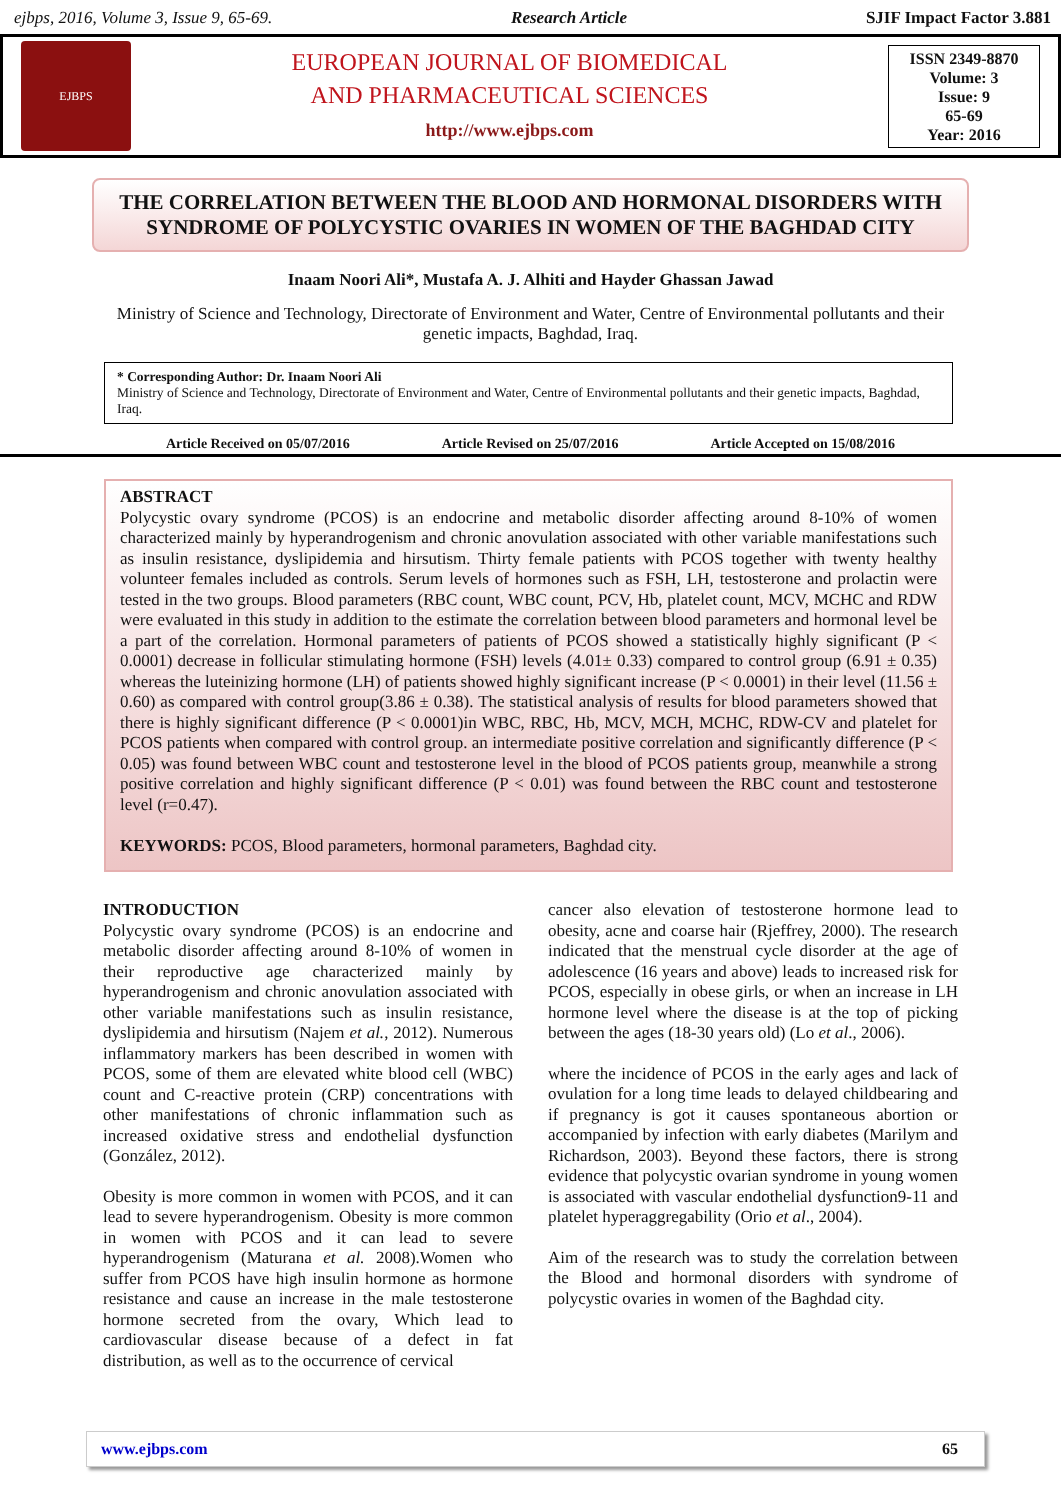ejbps, 2016, Volume 3, Issue 9, 65-69. Research Article SJIF Impact Factor 3.881
EJBPS
EUROPEAN JOURNAL OF BIOMEDICAL
AND PHARMACEUTICAL SCIENCES
http://www.ejbps.com
ISSN 2349-8870
Volume: 3
Issue: 9
65-69
Year: 2016
THE CORRELATION BETWEEN THE BLOOD AND HORMONAL DISORDERS WITH SYNDROME OF POLYCYSTIC OVARIES IN WOMEN OF THE BAGHDAD CITY
Inaam Noori Ali*, Mustafa A. J. Alhiti and Hayder Ghassan Jawad
Ministry of Science and Technology, Directorate of Environment and Water, Centre of Environmental pollutants and their genetic impacts, Baghdad, Iraq.
* Corresponding Author: Dr. Inaam Noori Ali
Ministry of Science and Technology, Directorate of Environment and Water, Centre of Environmental pollutants and their genetic impacts, Baghdad, Iraq.
Article Received on 05/07/2016 Article Revised on 25/07/2016 Article Accepted on 15/08/2016
ABSTRACT
Polycystic ovary syndrome (PCOS) is an endocrine and metabolic disorder affecting around 8-10% of women characterized mainly by hyperandrogenism and chronic anovulation associated with other variable manifestations such as insulin resistance, dyslipidemia and hirsutism. Thirty female patients with PCOS together with twenty healthy volunteer females included as controls. Serum levels of hormones such as FSH, LH, testosterone and prolactin were tested in the two groups. Blood parameters (RBC count, WBC count, PCV, Hb, platelet count, MCV, MCHC and RDW were evaluated in this study in addition to the estimate the correlation between blood parameters and hormonal level be a part of the correlation. Hormonal parameters of patients of PCOS showed a statistically highly significant (P < 0.0001) decrease in follicular stimulating hormone (FSH) levels (4.01± 0.33) compared to control group (6.91 ± 0.35) whereas the luteinizing hormone (LH) of patients showed highly significant increase (P < 0.0001) in their level (11.56 ± 0.60) as compared with control group(3.86 ± 0.38). The statistical analysis of results for blood parameters showed that there is highly significant difference (P < 0.0001)in WBC, RBC, Hb, MCV, MCH, MCHC, RDW-CV and platelet for PCOS patients when compared with control group. an intermediate positive correlation and significantly difference (P < 0.05) was found between WBC count and testosterone level in the blood of PCOS patients group, meanwhile a strong positive correlation and highly significant difference (P < 0.01) was found between the RBC count and testosterone level (r=0.47).
KEYWORDS: PCOS, Blood parameters, hormonal parameters, Baghdad city.
INTRODUCTION
Polycystic ovary syndrome (PCOS) is an endocrine and metabolic disorder affecting around 8-10% of women in their reproductive age characterized mainly by hyperandrogenism and chronic anovulation associated with other variable manifestations such as insulin resistance, dyslipidemia and hirsutism (Najem et al., 2012). Numerous inflammatory markers has been described in women with PCOS, some of them are elevated white blood cell (WBC) count and C-reactive protein (CRP) concentrations with other manifestations of chronic inflammation such as increased oxidative stress and endothelial dysfunction (González, 2012).
Obesity is more common in women with PCOS, and it can lead to severe hyperandrogenism. Obesity is more common in women with PCOS and it can lead to severe hyperandrogenism (Maturana et al. 2008).Women who suffer from PCOS have high insulin hormone as hormone resistance and cause an increase in the male testosterone hormone secreted from the ovary, Which lead to cardiovascular disease because of a defect in fat distribution, as well as to the occurrence of cervical
cancer also elevation of testosterone hormone lead to obesity, acne and coarse hair (Rjeffrey, 2000). The research indicated that the menstrual cycle disorder at the age of adolescence (16 years and above) leads to increased risk for PCOS, especially in obese girls, or when an increase in LH hormone level where the disease is at the top of picking between the ages (18-30 years old) (Lo et al., 2006).
where the incidence of PCOS in the early ages and lack of ovulation for a long time leads to delayed childbearing and if pregnancy is got it causes spontaneous abortion or accompanied by infection with early diabetes (Marilym and Richardson, 2003). Beyond these factors, there is strong evidence that polycystic ovarian syndrome in young women is associated with vascular endothelial dysfunction9-11 and platelet hyperaggregability (Orio et al., 2004).
Aim of the research was to study the correlation between the Blood and hormonal disorders with syndrome of polycystic ovaries in women of the Baghdad city.
www.ejbps.com 65